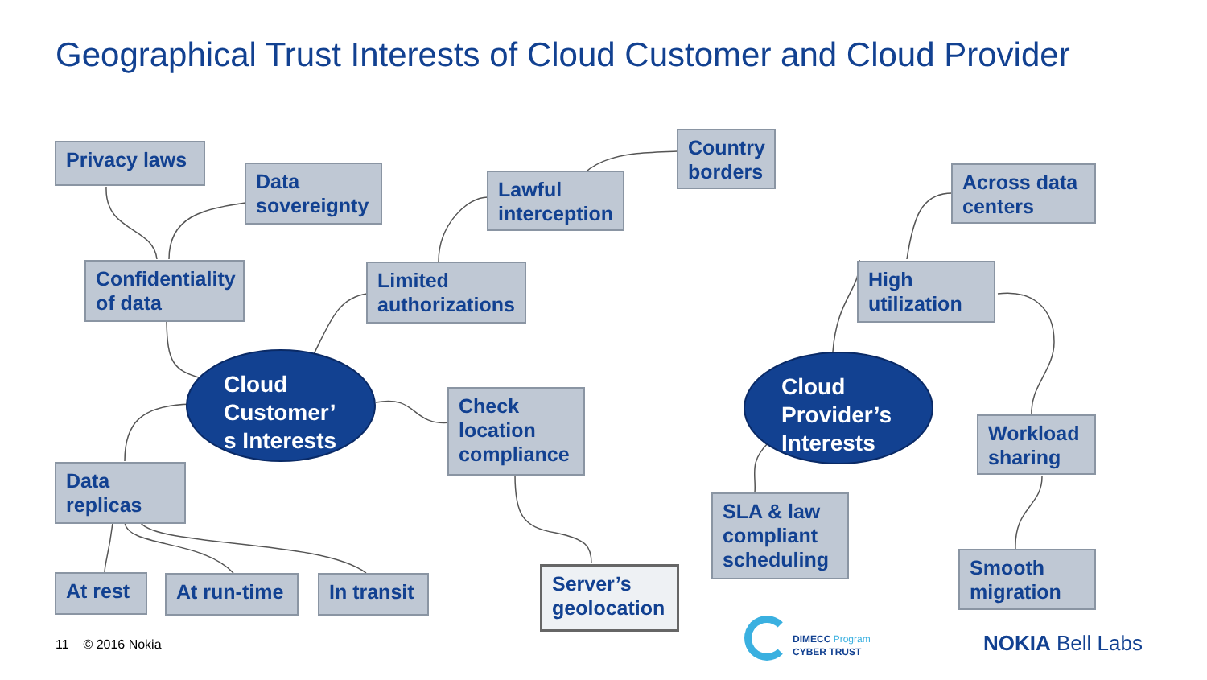Geographical Trust Interests of Cloud Customer and Cloud Provider
Privacy laws
Data sovereignty
Confidentiality of data
Lawful interception
Country borders
Limited authorizations
Cloud Customer’
s Interests
Check location compliance
Data replicas
At rest At run-time
In transit
Server’s geolocation
Across data centers
High utilization
Cloud Provider’s Interests
Workload sharing
SLA & law compliant scheduling
Smooth migration
11 © 2016 Nokia
DIMECC Program
CYBER TRUST
NOKIA Bell Labs